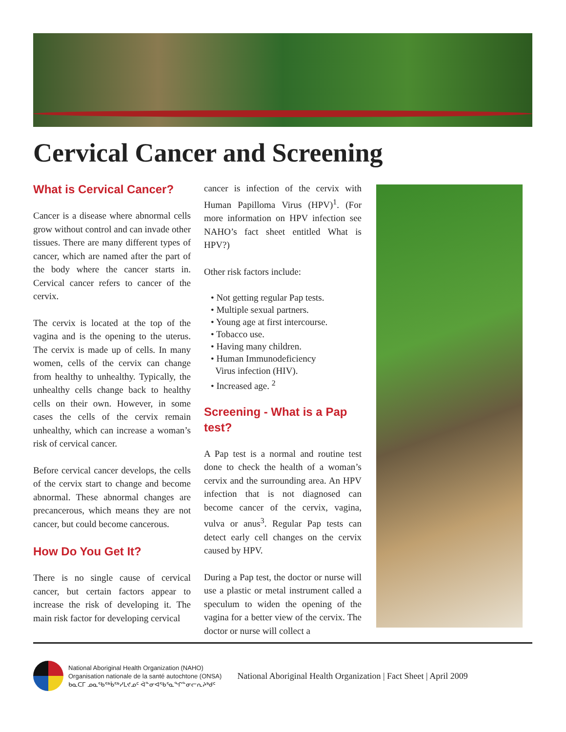Cervical Cancer and Screening
What is Cervical Cancer?
Cancer is a disease where abnormal cells grow without control and can invade other tissues. There are many different types of cancer, which are named after the part of the body where the cancer starts in. Cervical cancer refers to cancer of the cervix.
The cervix is located at the top of the vagina and is the opening to the uterus. The cervix is made up of cells. In many women, cells of the cervix can change from healthy to unhealthy. Typically, the unhealthy cells change back to healthy cells on their own. However, in some cases the cells of the cervix remain unhealthy, which can increase a woman’s risk of cervical cancer.
Before cervical cancer develops, the cells of the cervix start to change and become abnormal. These abnormal changes are precancerous, which means they are not cancer, but could become cancerous.
How Do You Get It?
There is no single cause of cervical cancer, but certain factors appear to increase the risk of developing it. The main risk factor for developing cervical
cancer is infection of the cervix with Human Papilloma Virus (HPV)<sup>1</sup>. (For more information on HPV infection see NAHO’s fact sheet entitled What is HPV?)
Other risk factors include:
• Not getting regular Pap tests.
• Multiple sexual partners.
• Young age at first intercourse.
• Tobacco use.
• Having many children.
• Human Immunodeficiency
Virus infection (HIV).
• Increased age. <sup>2</sup>
Screening - What is a Pap test?
A Pap test is a normal and routine test done to check the health of a woman’s cervix and the surrounding area. An HPV infection that is not diagnosed can become cancer of the cervix, vagina, vulva or anus<sup>3</sup>. Regular Pap tests can detect early cell changes on the cervix caused by HPV.
During a Pap test, the doctor or nurse will use a plastic or metal instrument called a speculum to widen the opening of the vagina for a better view of the cervix. The doctor or nurse will collect a
National Aboriginal Health Organization (NAHO)
Organisation nationale de la santé autochtone (ONSA)
ᑲᓇᑕᒥ ᓄᓇᖃᖅᑳᖅᓯᒪᔪᓄᑦ ᐋᓐᓂᐊᖃᕐᓇᖏᓐᓂᓕᕆᔨᒃᑯᑦ
National Aboriginal Health Organization | Fact Sheet | April 2009